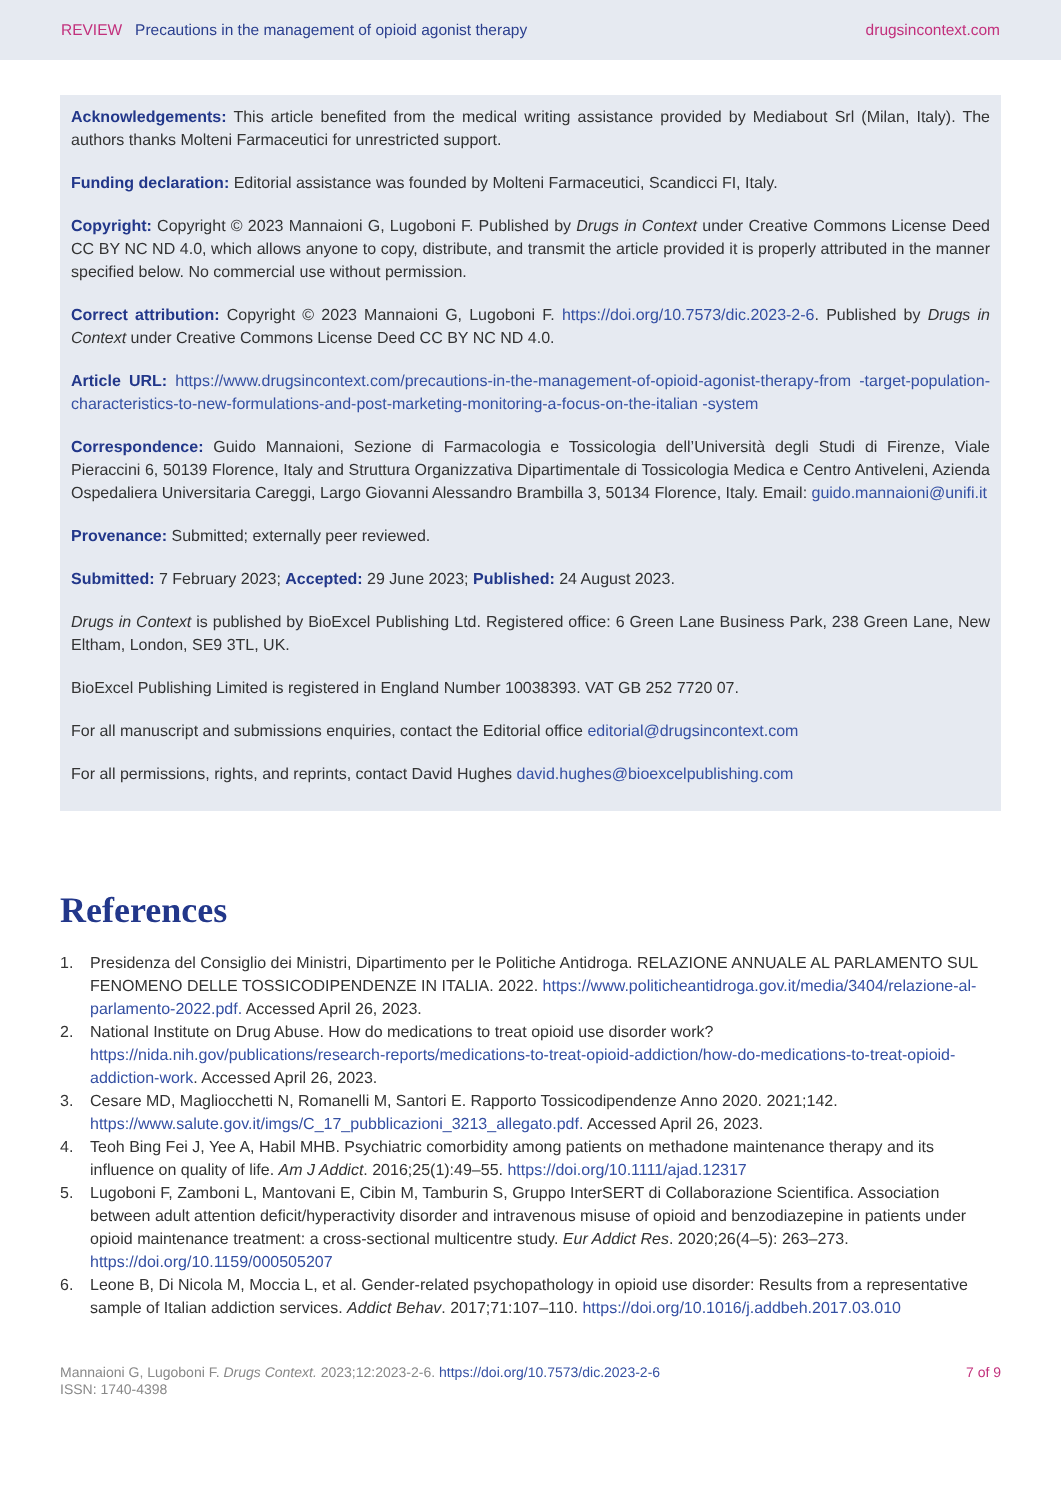REVIEW Precautions in the management of opioid agonist therapy
drugsincontext.com
Acknowledgements: This article benefited from the medical writing assistance provided by Mediabout Srl (Milan, Italy). The authors thanks Molteni Farmaceutici for unrestricted support.
Funding declaration: Editorial assistance was founded by Molteni Farmaceutici, Scandicci FI, Italy.
Copyright: Copyright © 2023 Mannaioni G, Lugoboni F. Published by Drugs in Context under Creative Commons License Deed CC BY NC ND 4.0, which allows anyone to copy, distribute, and transmit the article provided it is properly attributed in the manner specified below. No commercial use without permission.
Correct attribution: Copyright © 2023 Mannaioni G, Lugoboni F. https://doi.org/10.7573/dic.2023-2-6. Published by Drugs in Context under Creative Commons License Deed CC BY NC ND 4.0.
Article URL: https://www.drugsincontext.com/precautions-in-the-management-of-opioid-agonist-therapy-from -target-population-characteristics-to-new-formulations-and-post-marketing-monitoring-a-focus-on-the-italian -system
Correspondence: Guido Mannaioni, Sezione di Farmacologia e Tossicologia dell’Università degli Studi di Firenze, Viale Pieraccini 6, 50139 Florence, Italy and Struttura Organizzativa Dipartimentale di Tossicologia Medica e Centro Antiveleni, Azienda Ospedaliera Universitaria Careggi, Largo Giovanni Alessandro Brambilla 3, 50134 Florence, Italy. Email: guido.mannaioni@unifi.it
Provenance: Submitted; externally peer reviewed.
Submitted: 7 February 2023; Accepted: 29 June 2023; Published: 24 August 2023.
Drugs in Context is published by BioExcel Publishing Ltd. Registered office: 6 Green Lane Business Park, 238 Green Lane, New Eltham, London, SE9 3TL, UK.
BioExcel Publishing Limited is registered in England Number 10038393. VAT GB 252 7720 07.
For all manuscript and submissions enquiries, contact the Editorial office editorial@drugsincontext.com
For all permissions, rights, and reprints, contact David Hughes david.hughes@bioexcelpublishing.com
References
1. Presidenza del Consiglio dei Ministri, Dipartimento per le Politiche Antidroga. RELAZIONE ANNUALE AL PARLAMENTO SUL FENOMENO DELLE TOSSICODIPENDENZE IN ITALIA. 2022. https://www.politicheantidroga.gov.it/media/3404/relazione-al-parlamento-2022.pdf. Accessed April 26, 2023.
2. National Institute on Drug Abuse. How do medications to treat opioid use disorder work? https://nida.nih.gov/publications/research-reports/medications-to-treat-opioid-addiction/how-do-medications-to-treat-opioid-addiction-work. Accessed April 26, 2023.
3. Cesare MD, Magliocchetti N, Romanelli M, Santori E. Rapporto Tossicodipendenze Anno 2020. 2021;142. https://www.salute.gov.it/imgs/C_17_pubblicazioni_3213_allegato.pdf. Accessed April 26, 2023.
4. Teoh Bing Fei J, Yee A, Habil MHB. Psychiatric comorbidity among patients on methadone maintenance therapy and its influence on quality of life. Am J Addict. 2016;25(1):49–55. https://doi.org/10.1111/ajad.12317
5. Lugoboni F, Zamboni L, Mantovani E, Cibin M, Tamburin S, Gruppo InterSERT di Collaborazione Scientifica. Association between adult attention deficit/hyperactivity disorder and intravenous misuse of opioid and benzodiazepine in patients under opioid maintenance treatment: a cross-sectional multicentre study. Eur Addict Res. 2020;26(4–5): 263–273. https://doi.org/10.1159/000505207
6. Leone B, Di Nicola M, Moccia L, et al. Gender-related psychopathology in opioid use disorder: Results from a representative sample of Italian addiction services. Addict Behav. 2017;71:107–110. https://doi.org/10.1016/j.addbeh.2017.03.010
Mannaioni G, Lugoboni F. Drugs Context. 2023;12:2023-2-6. https://doi.org/10.7573/dic.2023-2-6
ISSN: 1740-4398
7 of 9